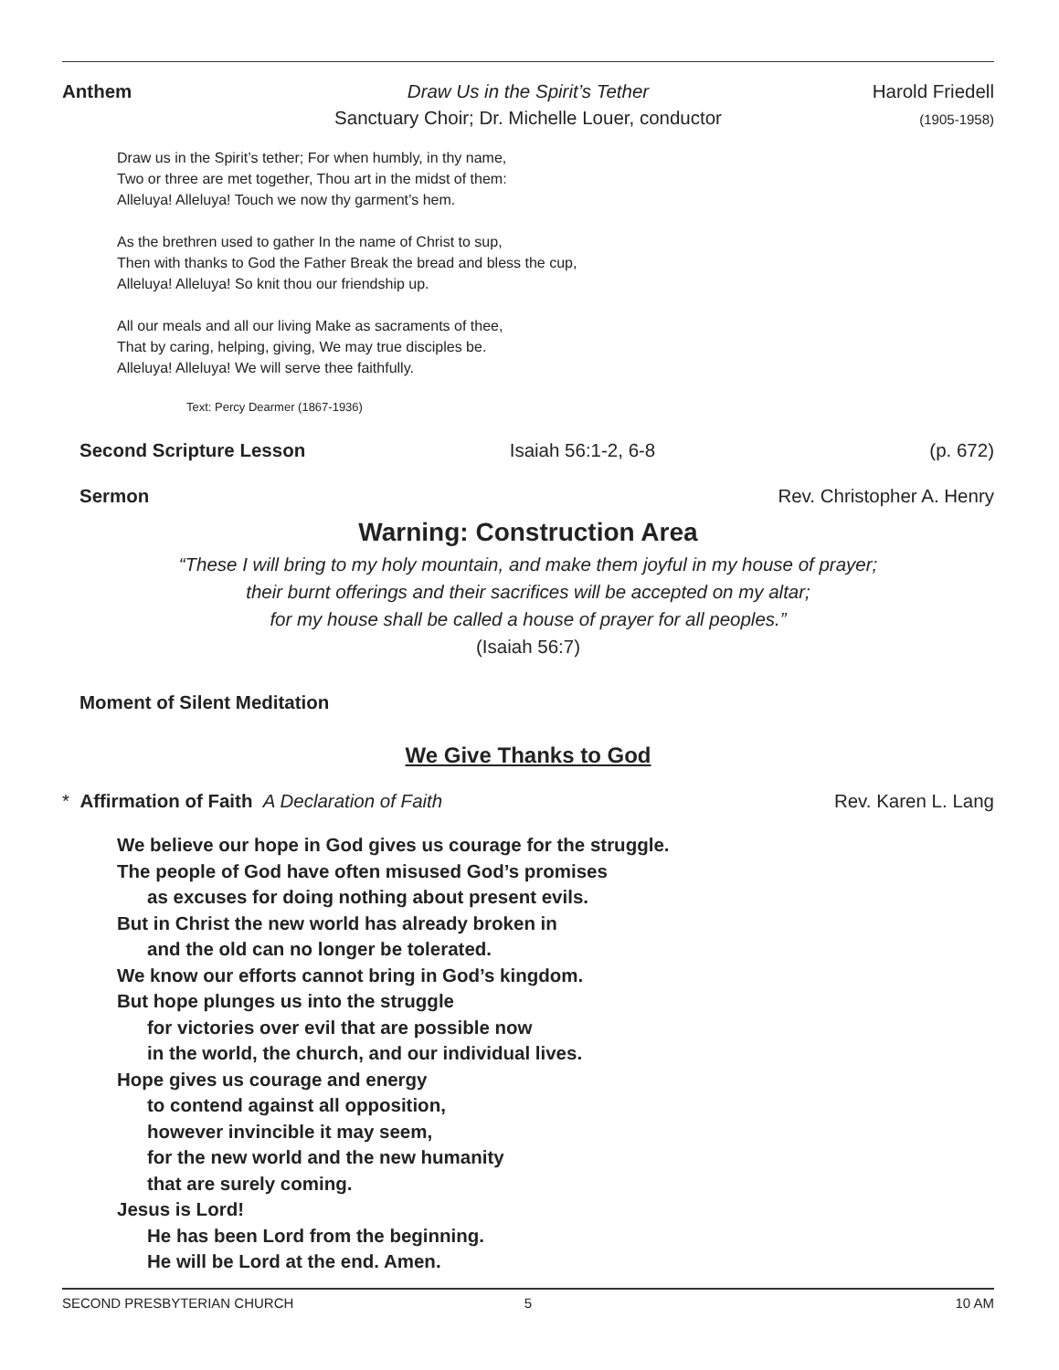Anthem Draw Us in the Spirit’s Tether Harold Friedell
Sanctuary Choir; Dr. Michelle Louer, conductor (1905-1958)
Draw us in the Spirit’s tether; For when humbly, in thy name,
Two or three are met together, Thou art in the midst of them:
Alleluya! Alleluya! Touch we now thy garment’s hem.
As the brethren used to gather In the name of Christ to sup,
Then with thanks to God the Father Break the bread and bless the cup,
Alleluya! Alleluya! So knit thou our friendship up.
All our meals and all our living Make as sacraments of thee,
That by caring, helping, giving, We may true disciples be.
Alleluya! Alleluya! We will serve thee faithfully.
Text: Percy Dearmer (1867-1936)
Second Scripture Lesson Isaiah 56:1-2, 6-8 (p. 672)
Sermon Rev. Christopher A. Henry
Warning: Construction Area
“These I will bring to my holy mountain, and make them joyful in my house of prayer;
their burnt offerings and their sacrifices will be accepted on my altar;
for my house shall be called a house of prayer for all peoples.”
(Isaiah 56:7)
Moment of Silent Meditation
We Give Thanks to God
* Affirmation of Faith A Declaration of Faith Rev. Karen L. Lang
We believe our hope in God gives us courage for the struggle.
The people of God have often misused God’s promises
as excuses for doing nothing about present evils.
But in Christ the new world has already broken in
and the old can no longer be tolerated.
We know our efforts cannot bring in God’s kingdom.
But hope plunges us into the struggle
for victories over evil that are possible now
in the world, the church, and our individual lives.
Hope gives us courage and energy
to contend against all opposition,
however invincible it may seem,
for the new world and the new humanity
that are surely coming.
Jesus is Lord!
He has been Lord from the beginning.
He will be Lord at the end. Amen.
SECOND PRESBYTERIAN CHURCH 5 10 AM